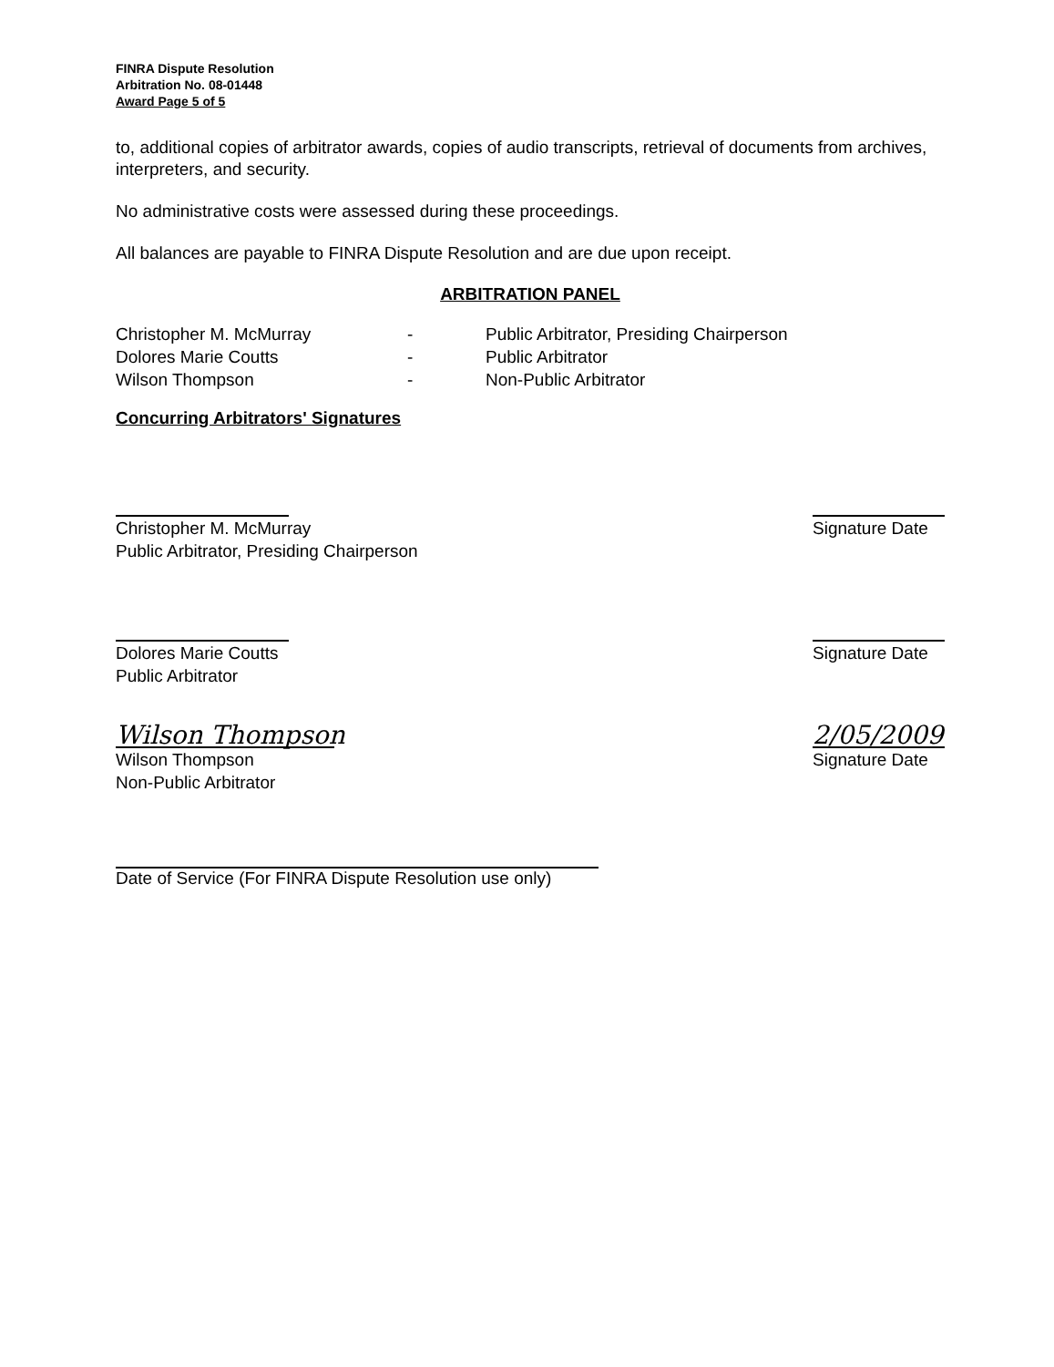FINRA Dispute Resolution
Arbitration No. 08-01448
Award Page 5 of 5
to, additional copies of arbitrator awards, copies of audio transcripts, retrieval of documents from archives, interpreters, and security.
No administrative costs were assessed during these proceedings.
All balances are payable to FINRA Dispute Resolution and are due upon receipt.
ARBITRATION PANEL
| Christopher M. McMurray | - | Public Arbitrator, Presiding Chairperson |
| Dolores Marie Coutts | - | Public Arbitrator |
| Wilson Thompson | - | Non-Public Arbitrator |
Concurring Arbitrators' Signatures
Christopher M. McMurray
Public Arbitrator, Presiding Chairperson
Signature Date
Dolores Marie Coutts
Public Arbitrator
Signature Date
Wilson Thompson
Wilson Thompson
Non-Public Arbitrator
2/05/2009
Signature Date
Date of Service (For FINRA Dispute Resolution use only)